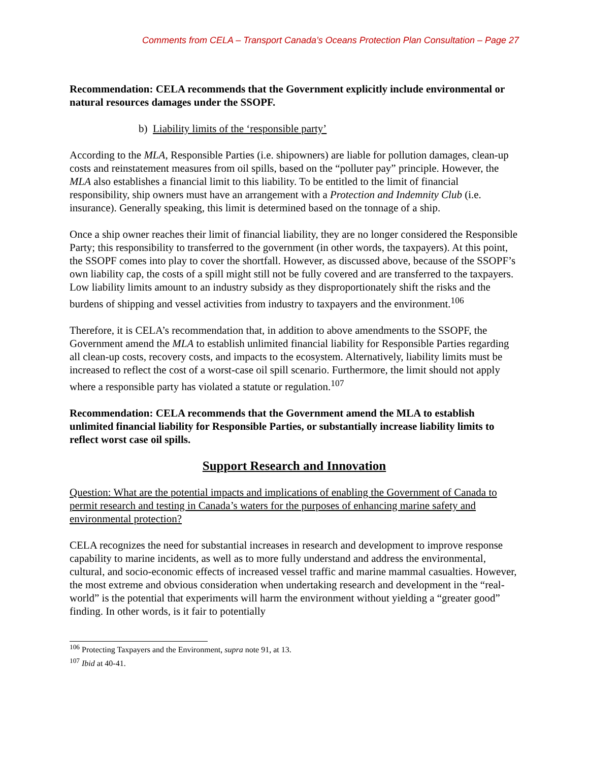Comments from CELA – Transport Canada’s Oceans Protection Plan Consultation – Page 27
Recommendation: CELA recommends that the Government explicitly include environmental or natural resources damages under the SSOPF.
b) Liability limits of the ‘responsible party’
According to the MLA, Responsible Parties (i.e. shipowners) are liable for pollution damages, clean-up costs and reinstatement measures from oil spills, based on the “polluter pay” principle. However, the MLA also establishes a financial limit to this liability. To be entitled to the limit of financial responsibility, ship owners must have an arrangement with a Protection and Indemnity Club (i.e. insurance). Generally speaking, this limit is determined based on the tonnage of a ship.
Once a ship owner reaches their limit of financial liability, they are no longer considered the Responsible Party; this responsibility to transferred to the government (in other words, the taxpayers). At this point, the SSOPF comes into play to cover the shortfall. However, as discussed above, because of the SSOPF’s own liability cap, the costs of a spill might still not be fully covered and are transferred to the taxpayers. Low liability limits amount to an industry subsidy as they disproportionately shift the risks and the burdens of shipping and vessel activities from industry to taxpayers and the environment.<sup>106</sup>
Therefore, it is CELA’s recommendation that, in addition to above amendments to the SSOPF, the Government amend the MLA to establish unlimited financial liability for Responsible Parties regarding all clean-up costs, recovery costs, and impacts to the ecosystem. Alternatively, liability limits must be increased to reflect the cost of a worst-case oil spill scenario. Furthermore, the limit should not apply where a responsible party has violated a statute or regulation.<sup>107</sup>
Recommendation: CELA recommends that the Government amend the MLA to establish unlimited financial liability for Responsible Parties, or substantially increase liability limits to reflect worst case oil spills.
Support Research and Innovation
Question: What are the potential impacts and implications of enabling the Government of Canada to permit research and testing in Canada’s waters for the purposes of enhancing marine safety and environmental protection?
CELA recognizes the need for substantial increases in research and development to improve response capability to marine incidents, as well as to more fully understand and address the environmental, cultural, and socio-economic effects of increased vessel traffic and marine mammal casualties. However, the most extreme and obvious consideration when undertaking research and development in the “real-world” is the potential that experiments will harm the environment without yielding a “greater good” finding. In other words, is it fair to potentially
<sup>106</sup> Protecting Taxpayers and the Environment, supra note 91, at 13.
<sup>107</sup> Ibid at 40-41.